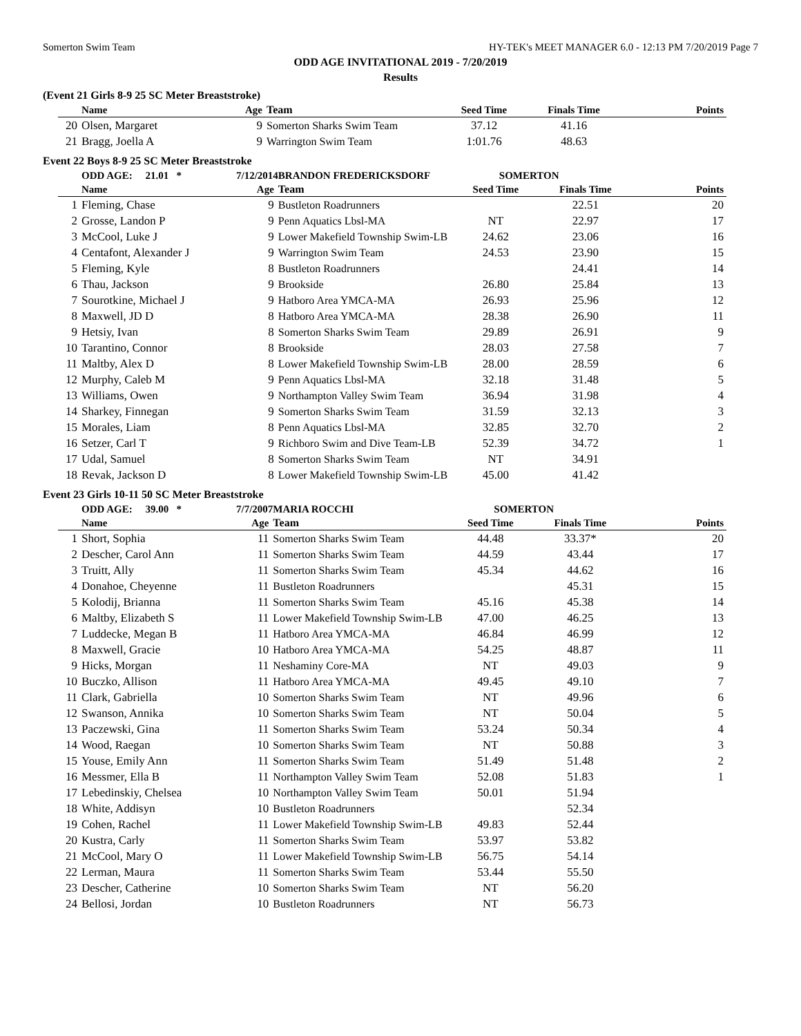Somerton Swim Team HY-TEK's MEET MANAGER 6.0 - 12:13 PM 7/20/2019 Page 7
ODD AGE INVITATIONAL 2019 - 7/20/2019
Results
(Event 21 Girls 8-9 25 SC Meter Breaststroke)
| | Name | Age | Team | Seed Time | Finals Time | Points |
| --- | --- | --- | --- | --- | --- | --- |
| 20 | Olsen, Margaret | 9 | Somerton Sharks Swim Team | 37.12 | 41.16 | |
| 21 | Bragg, Joella A | 9 | Warrington Swim Team | 1:01.76 | 48.63 | |
Event 22 Boys 8-9 25 SC Meter Breaststroke
| | ODD AGE: 21.01 * | 7/12/2014 | BRANDON FREDERICKSDORF | SOMERTON | | |
| | Name | Age | Team | Seed Time | Finals Time | Points |
| 1 | Fleming, Chase | 9 | Bustleton Roadrunners | | 22.51 | 20 |
| 2 | Grosse, Landon P | 9 | Penn Aquatics Lbsl-MA | NT | 22.97 | 17 |
| 3 | McCool, Luke J | 9 | Lower Makefield Township Swim-LB | 24.62 | 23.06 | 16 |
| 4 | Centafont, Alexander J | 9 | Warrington Swim Team | 24.53 | 23.90 | 15 |
| 5 | Fleming, Kyle | 8 | Bustleton Roadrunners | | 24.41 | 14 |
| 6 | Thau, Jackson | 9 | Brookside | 26.80 | 25.84 | 13 |
| 7 | Sourotkine, Michael J | 9 | Hatboro Area YMCA-MA | 26.93 | 25.96 | 12 |
| 8 | Maxwell, JD D | 8 | Hatboro Area YMCA-MA | 28.38 | 26.90 | 11 |
| 9 | Hetsiy, Ivan | 8 | Somerton Sharks Swim Team | 29.89 | 26.91 | 9 |
| 10 | Tarantino, Connor | 8 | Brookside | 28.03 | 27.58 | 7 |
| 11 | Maltby, Alex D | 8 | Lower Makefield Township Swim-LB | 28.00 | 28.59 | 6 |
| 12 | Murphy, Caleb M | 9 | Penn Aquatics Lbsl-MA | 32.18 | 31.48 | 5 |
| 13 | Williams, Owen | 9 | Northampton Valley Swim Team | 36.94 | 31.98 | 4 |
| 14 | Sharkey, Finnegan | 9 | Somerton Sharks Swim Team | 31.59 | 32.13 | 3 |
| 15 | Morales, Liam | 8 | Penn Aquatics Lbsl-MA | 32.85 | 32.70 | 2 |
| 16 | Setzer, Carl T | 9 | Richboro Swim and Dive Team-LB | 52.39 | 34.72 | 1 |
| 17 | Udal, Samuel | 8 | Somerton Sharks Swim Team | NT | 34.91 | |
| 18 | Revak, Jackson D | 8 | Lower Makefield Township Swim-LB | 45.00 | 41.42 | |
Event 23 Girls 10-11 50 SC Meter Breaststroke
| | ODD AGE: 39.00 * | 7/7/2007 | MARIA ROCCHI | SOMERTON | | |
| | Name | Age | Team | Seed Time | Finals Time | Points |
| 1 | Short, Sophia | 11 | Somerton Sharks Swim Team | 44.48 | 33.37* | 20 |
| 2 | Descher, Carol Ann | 11 | Somerton Sharks Swim Team | 44.59 | 43.44 | 17 |
| 3 | Truitt, Ally | 11 | Somerton Sharks Swim Team | 45.34 | 44.62 | 16 |
| 4 | Donahoe, Cheyenne | 11 | Bustleton Roadrunners | | 45.31 | 15 |
| 5 | Kolodij, Brianna | 11 | Somerton Sharks Swim Team | 45.16 | 45.38 | 14 |
| 6 | Maltby, Elizabeth S | 11 | Lower Makefield Township Swim-LB | 47.00 | 46.25 | 13 |
| 7 | Luddecke, Megan B | 11 | Hatboro Area YMCA-MA | 46.84 | 46.99 | 12 |
| 8 | Maxwell, Gracie | 10 | Hatboro Area YMCA-MA | 54.25 | 48.87 | 11 |
| 9 | Hicks, Morgan | 11 | Neshaminy Core-MA | NT | 49.03 | 9 |
| 10 | Buczko, Allison | 11 | Hatboro Area YMCA-MA | 49.45 | 49.10 | 7 |
| 11 | Clark, Gabriella | 10 | Somerton Sharks Swim Team | NT | 49.96 | 6 |
| 12 | Swanson, Annika | 10 | Somerton Sharks Swim Team | NT | 50.04 | 5 |
| 13 | Paczewski, Gina | 11 | Somerton Sharks Swim Team | 53.24 | 50.34 | 4 |
| 14 | Wood, Raegan | 10 | Somerton Sharks Swim Team | NT | 50.88 | 3 |
| 15 | Youse, Emily Ann | 11 | Somerton Sharks Swim Team | 51.49 | 51.48 | 2 |
| 16 | Messmer, Ella B | 11 | Northampton Valley Swim Team | 52.08 | 51.83 | 1 |
| 17 | Lebedinskiy, Chelsea | 10 | Northampton Valley Swim Team | 50.01 | 51.94 | |
| 18 | White, Addisyn | 10 | Bustleton Roadrunners | | 52.34 | |
| 19 | Cohen, Rachel | 11 | Lower Makefield Township Swim-LB | 49.83 | 52.44 | |
| 20 | Kustra, Carly | 11 | Somerton Sharks Swim Team | 53.97 | 53.82 | |
| 21 | McCool, Mary O | 11 | Lower Makefield Township Swim-LB | 56.75 | 54.14 | |
| 22 | Lerman, Maura | 11 | Somerton Sharks Swim Team | 53.44 | 55.50 | |
| 23 | Descher, Catherine | 10 | Somerton Sharks Swim Team | NT | 56.20 | |
| 24 | Bellosi, Jordan | 10 | Bustleton Roadrunners | NT | 56.73 | |